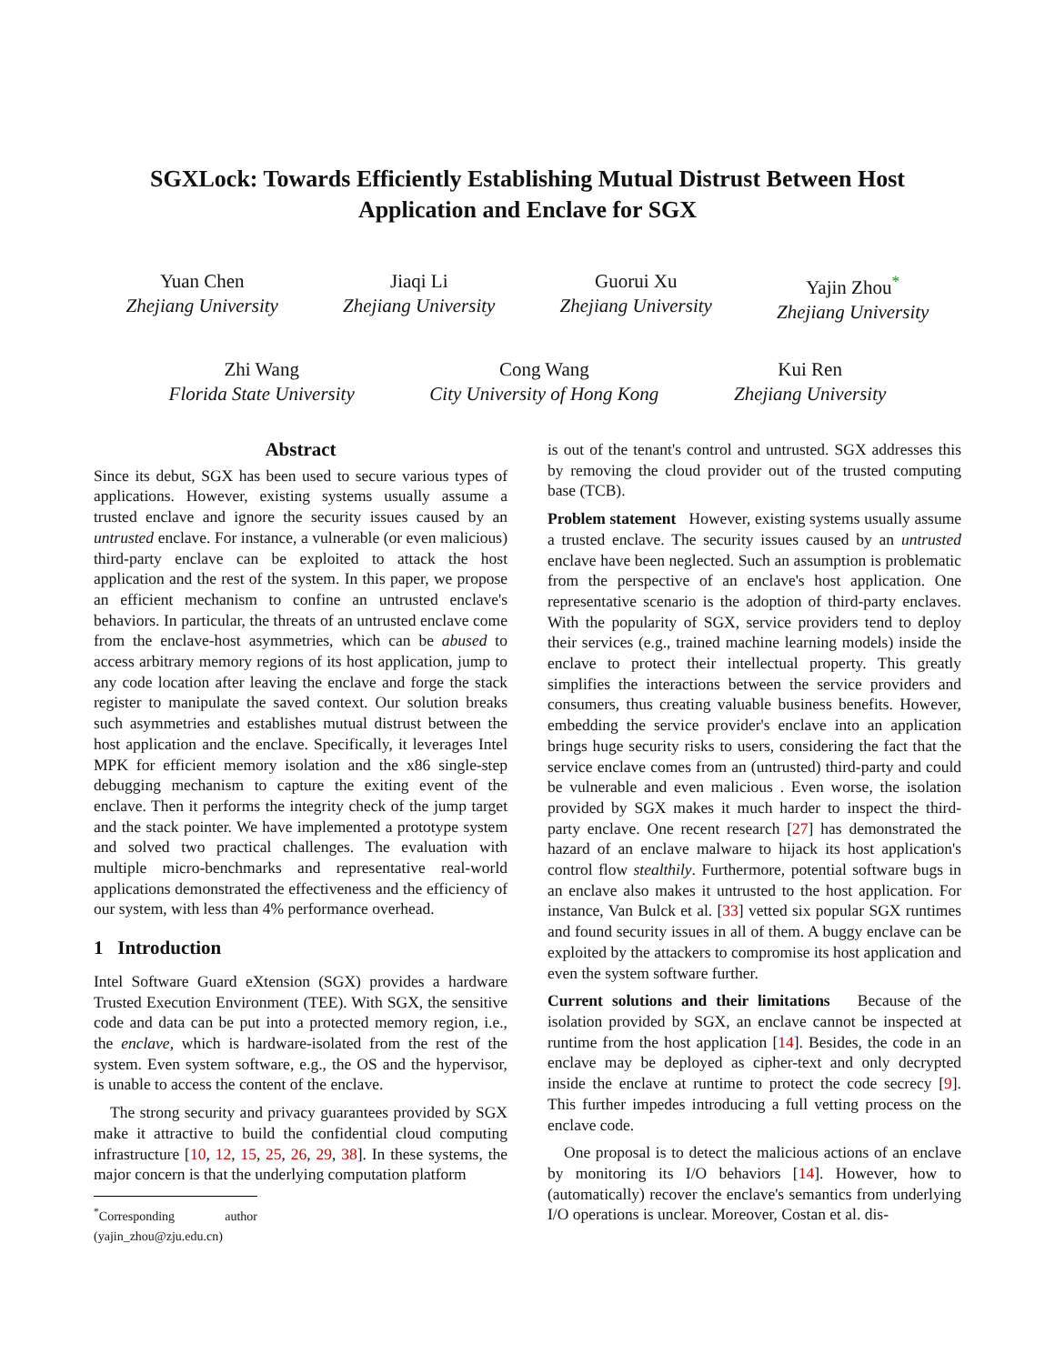SGXLock: Towards Efficiently Establishing Mutual Distrust Between Host Application and Enclave for SGX
Yuan Chen
Zhejiang University
Jiaqi Li
Zhejiang University
Guorui Xu
Zhejiang University
Yajin Zhou<sup>*</sup>
Zhejiang University
Zhi Wang
Florida State University
Cong Wang
City University of Hong Kong
Kui Ren
Zhejiang University
Abstract
Since its debut, SGX has been used to secure various types of applications. However, existing systems usually assume a trusted enclave and ignore the security issues caused by an untrusted enclave. For instance, a vulnerable (or even malicious) third-party enclave can be exploited to attack the host application and the rest of the system. In this paper, we propose an efficient mechanism to confine an untrusted enclave's behaviors. In particular, the threats of an untrusted enclave come from the enclave-host asymmetries, which can be abused to access arbitrary memory regions of its host application, jump to any code location after leaving the enclave and forge the stack register to manipulate the saved context. Our solution breaks such asymmetries and establishes mutual distrust between the host application and the enclave. Specifically, it leverages Intel MPK for efficient memory isolation and the x86 single-step debugging mechanism to capture the exiting event of the enclave. Then it performs the integrity check of the jump target and the stack pointer. We have implemented a prototype system and solved two practical challenges. The evaluation with multiple micro-benchmarks and representative real-world applications demonstrated the effectiveness and the efficiency of our system, with less than 4% performance overhead.
1 Introduction
Intel Software Guard eXtension (SGX) provides a hardware Trusted Execution Environment (TEE). With SGX, the sensitive code and data can be put into a protected memory region, i.e., the enclave, which is hardware-isolated from the rest of the system. Even system software, e.g., the OS and the hypervisor, is unable to access the content of the enclave.
The strong security and privacy guarantees provided by SGX make it attractive to build the confidential cloud computing infrastructure [10, 12, 15, 25, 26, 29, 38]. In these systems, the major concern is that the underlying computation platform
<sup>*</sup> Corresponding author (yajin_zhou@zju.edu.cn)
is out of the tenant's control and untrusted. SGX addresses this by removing the cloud provider out of the trusted computing base (TCB).
Problem statement However, existing systems usually assume a trusted enclave. The security issues caused by an untrusted enclave have been neglected. Such an assumption is problematic from the perspective of an enclave's host application. One representative scenario is the adoption of third-party enclaves. With the popularity of SGX, service providers tend to deploy their services (e.g., trained machine learning models) inside the enclave to protect their intellectual property. This greatly simplifies the interactions between the service providers and consumers, thus creating valuable business benefits. However, embedding the service provider's enclave into an application brings huge security risks to users, considering the fact that the service enclave comes from an (untrusted) third-party and could be vulnerable and even malicious . Even worse, the isolation provided by SGX makes it much harder to inspect the third-party enclave. One recent research [27] has demonstrated the hazard of an enclave malware to hijack its host application's control flow stealthily. Furthermore, potential software bugs in an enclave also makes it untrusted to the host application. For instance, Van Bulck et al. [33] vetted six popular SGX runtimes and found security issues in all of them. A buggy enclave can be exploited by the attackers to compromise its host application and even the system software further.
Current solutions and their limitations Because of the isolation provided by SGX, an enclave cannot be inspected at runtime from the host application [14]. Besides, the code in an enclave may be deployed as cipher-text and only decrypted inside the enclave at runtime to protect the code secrecy [9]. This further impedes introducing a full vetting process on the enclave code.
One proposal is to detect the malicious actions of an enclave by monitoring its I/O behaviors [14]. However, how to (automatically) recover the enclave's semantics from underlying I/O operations is unclear. Moreover, Costan et al. dis-